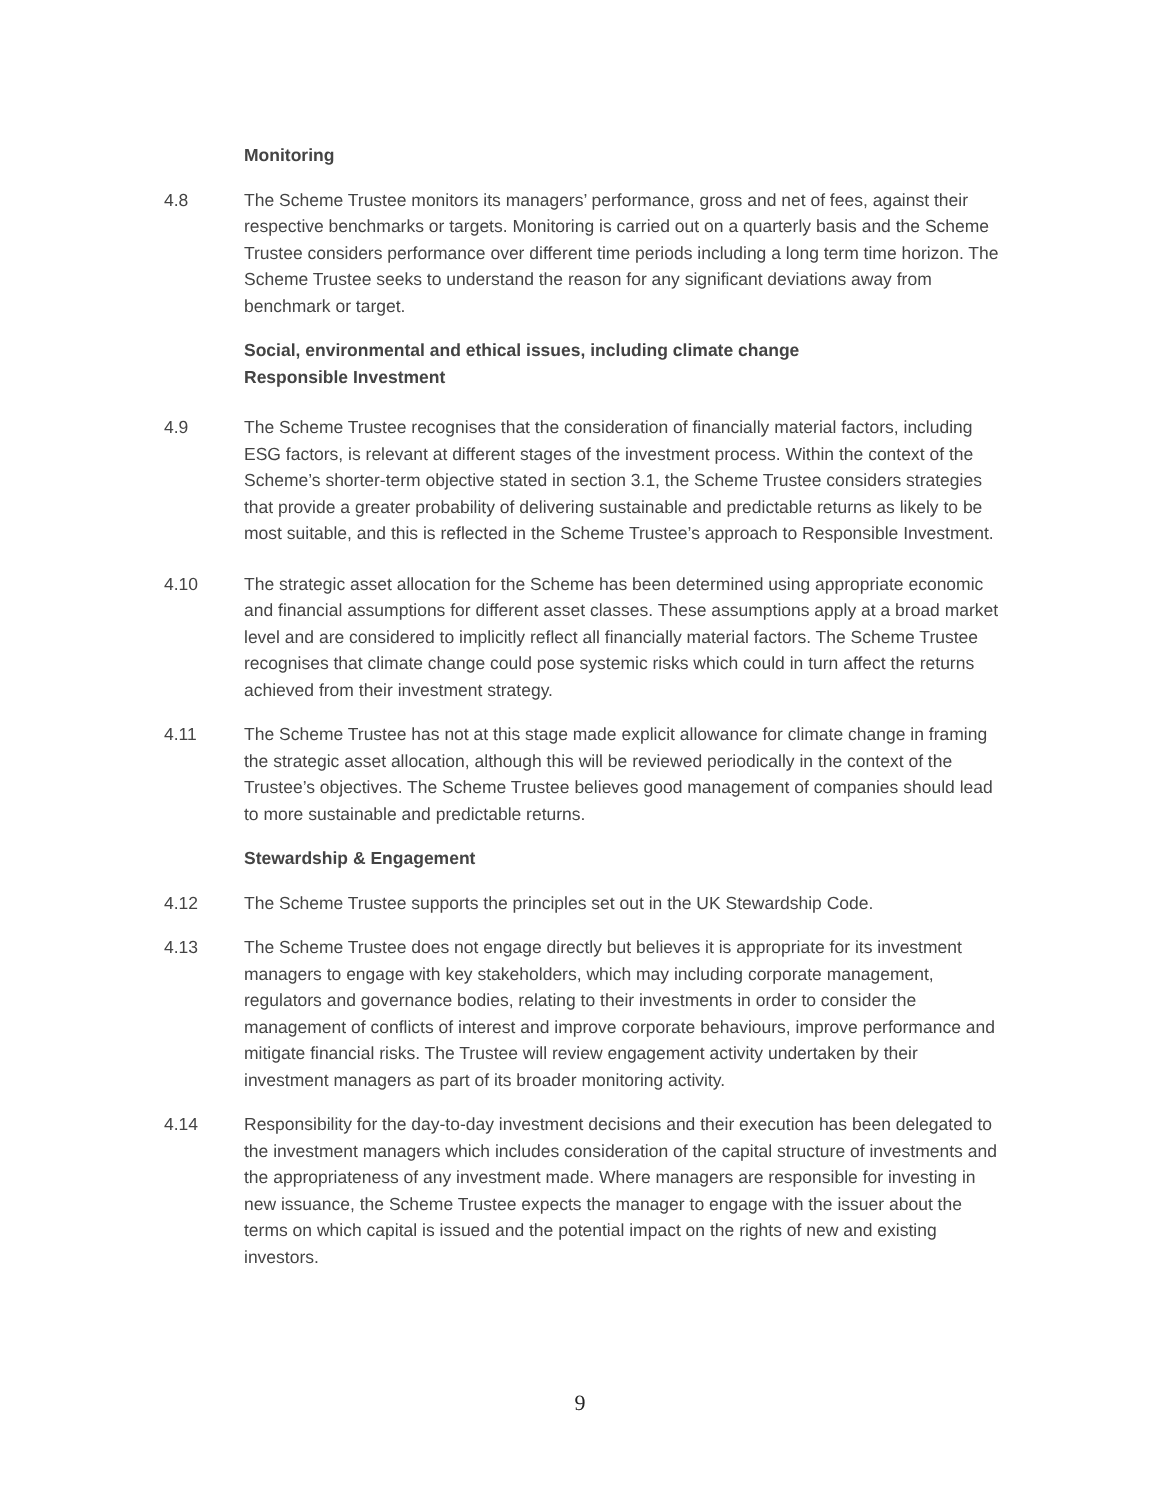Monitoring
4.8 The Scheme Trustee monitors its managers’ performance, gross and net of fees, against their respective benchmarks or targets. Monitoring is carried out on a quarterly basis and the Scheme Trustee considers performance over different time periods including a long term time horizon. The Scheme Trustee seeks to understand the reason for any significant deviations away from benchmark or target.
Social, environmental and ethical issues, including climate change
Responsible Investment
4.9 The Scheme Trustee recognises that the consideration of financially material factors, including ESG factors, is relevant at different stages of the investment process. Within the context of the Scheme’s shorter-term objective stated in section 3.1, the Scheme Trustee considers strategies that provide a greater probability of delivering sustainable and predictable returns as likely to be most suitable, and this is reflected in the Scheme Trustee’s approach to Responsible Investment.
4.10 The strategic asset allocation for the Scheme has been determined using appropriate economic and financial assumptions for different asset classes. These assumptions apply at a broad market level and are considered to implicitly reflect all financially material factors. The Scheme Trustee recognises that climate change could pose systemic risks which could in turn affect the returns achieved from their investment strategy.
4.11 The Scheme Trustee has not at this stage made explicit allowance for climate change in framing the strategic asset allocation, although this will be reviewed periodically in the context of the Trustee’s objectives. The Scheme Trustee believes good management of companies should lead to more sustainable and predictable returns.
Stewardship & Engagement
4.12 The Scheme Trustee supports the principles set out in the UK Stewardship Code.
4.13 The Scheme Trustee does not engage directly but believes it is appropriate for its investment managers to engage with key stakeholders, which may including corporate management, regulators and governance bodies, relating to their investments in order to consider the management of conflicts of interest and improve corporate behaviours, improve performance and mitigate financial risks. The Trustee will review engagement activity undertaken by their investment managers as part of its broader monitoring activity.
4.14 Responsibility for the day-to-day investment decisions and their execution has been delegated to the investment managers which includes consideration of the capital structure of investments and the appropriateness of any investment made. Where managers are responsible for investing in new issuance, the Scheme Trustee expects the manager to engage with the issuer about the terms on which capital is issued and the potential impact on the rights of new and existing investors.
9